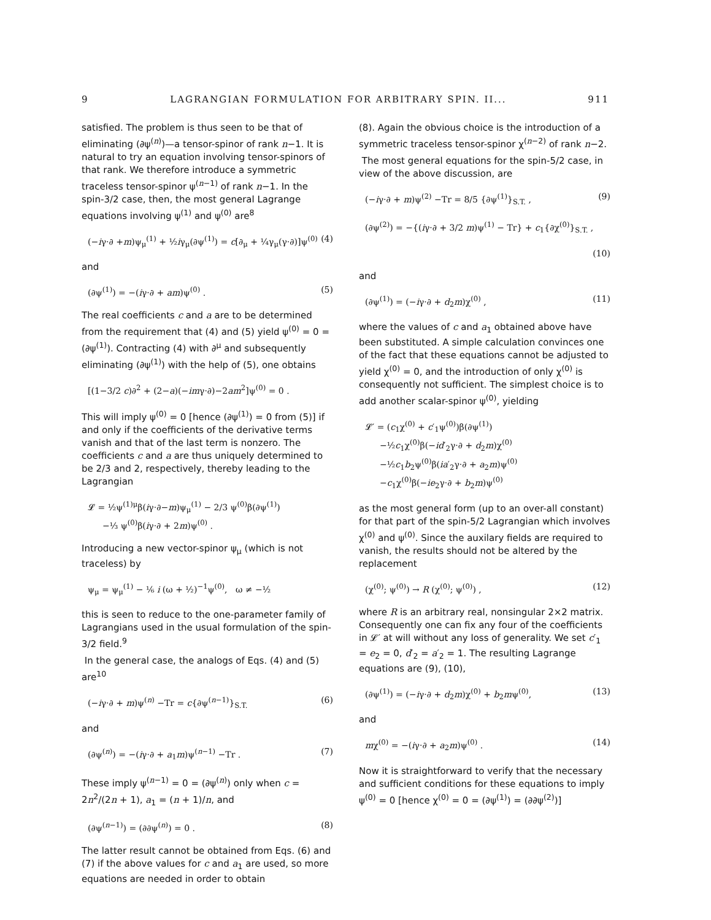9 LAGRANGIAN FORMULATION FOR ARBITRARY SPIN. II... 911
satisfied. The problem is thus seen to be that of eliminating (∂ψ<sup>(n)</sup>)—a tensor-spinor of rank n−1. It is natural to try an equation involving tensor-spinors of that rank. We therefore introduce a symmetric traceless tensor-spinor ψ<sup>(n−1)</sup> of rank n−1. In the spin-3/2 case, then, the most general Lagrange equations involving ψ<sup>(1)</sup> and ψ<sup>(0)</sup> are<sup>8</sup>
(−iγ·∂ +m)ψ<sub>μ</sub><sup>(1)</sup> + ½iγ<sub>μ</sub>(∂ψ<sup>(1)</sup>) = c[∂<sub>μ</sub> + ¼γ<sub>μ</sub>(γ·∂)]ψ<sup>(0)</sup> (4)
and
(∂ψ<sup>(1)</sup>) = −(iγ·∂ + am)ψ<sup>(0)</sup> . (5)
The real coefficients c and a are to be determined from the requirement that (4) and (5) yield ψ<sup>(0)</sup> = 0 = (∂ψ<sup>(1)</sup>). Contracting (4) with ∂<sup>μ</sup> and subsequently eliminating (∂ψ<sup>(1)</sup>) with the help of (5), one obtains
[(1−3/2 c)∂<sup>2</sup> + (2−a)(−imγ·∂)−2am<sup>2</sup>]ψ<sup>(0)</sup> = 0 .
This will imply ψ<sup>(0)</sup> = 0 [hence (∂ψ<sup>(1)</sup>) = 0 from (5)] if and only if the coefficients of the derivative terms vanish and that of the last term is nonzero. The coefficients c and a are thus uniquely determined to be 2/3 and 2, respectively, thereby leading to the Lagrangian
𝓛 = ½ψ<sup>(1)μ</sup>β(iγ·∂−m)ψ<sub>μ</sub><sup>(1)</sup> − 2/3 ψ<sup>(0)</sup>β(∂ψ<sup>(1)</sup>)
−⅓ ψ<sup>(0)</sup>β(iγ·∂ + 2m)ψ<sup>(0)</sup> .
Introducing a new vector-spinor ψ<sub>μ</sub> (which is not traceless) by
ψ<sub>μ</sub> = ψ<sub>μ</sub><sup>(1)</sup> − ⅙ i (ω + ½)<sup>−1</sup>ψ<sup>(0)</sup>, ω ≠ −½
this is seen to reduce to the one-parameter family of Lagrangians used in the usual formulation of the spin-3/2 field.<sup>9</sup>
In the general case, the analogs of Eqs. (4) and (5) are<sup>10</sup>
(−iγ·∂ + m)ψ<sup>(n)</sup> −Tr = c{∂ψ<sup>(n−1)</sup>}<sub>S.T.</sub> (6)
and
(∂ψ<sup>(n)</sup>) = −(iγ·∂ + a<sub>1</sub>m)ψ<sup>(n−1)</sup> −Tr . (7)
These imply ψ<sup>(n−1)</sup> = 0 = (∂ψ<sup>(n)</sup>) only when c = 2n<sup>2</sup>/(2n + 1), a<sub>1</sub> = (n + 1)/n, and
(∂ψ<sup>(n−1)</sup>) = (∂∂ψ<sup>(n)</sup>) = 0 . (8)
The latter result cannot be obtained from Eqs. (6) and (7) if the above values for c and a<sub>1</sub> are used, so more equations are needed in order to obtain
(8). Again the obvious choice is the introduction of a symmetric traceless tensor-spinor χ<sup>(n−2)</sup> of rank n−2.
The most general equations for the spin-5/2 case, in view of the above discussion, are
(−iγ·∂ + m)ψ<sup>(2)</sup> −Tr = 8/5 {∂ψ<sup>(1)</sup>}<sub>S.T.</sub> , (9)
(∂ψ<sup>(2)</sup>) = −{(iγ·∂ + 3/2 m)ψ<sup>(1)</sup> − Tr} + c<sub>1</sub>{∂χ<sup>(0)</sup>}<sub>S.T.</sub> ,
(10)
and
(∂ψ<sup>(1)</sup>) = (−iγ·∂ + d<sub>2</sub>m)χ<sup>(0)</sup> , (11)
where the values of c and a<sub>1</sub> obtained above have been substituted. A simple calculation convinces one of the fact that these equations cannot be adjusted to yield χ<sup>(0)</sup> = 0, and the introduction of only χ<sup>(0)</sup> is consequently not sufficient. The simplest choice is to add another scalar-spinor ψ<sup>(0)</sup>, yielding
𝓛′ = (c<sub>1</sub>χ<sup>(0)</sup> + c′<sub>1</sub>ψ<sup>(0)</sup>)β(∂ψ<sup>(1)</sup>)
−½c<sub>1</sub>χ<sup>(0)</sup>β(−id′<sub>2</sub>γ·∂ + d<sub>2</sub>m)χ<sup>(0)</sup>
−½c<sub>1</sub>b<sub>2</sub>ψ<sup>(0)</sup>β(ia′<sub>2</sub>γ·∂ + a<sub>2</sub>m)ψ<sup>(0)</sup>
−c<sub>1</sub>χ<sup>(0)</sup>β(−ie<sub>2</sub>γ·∂ + b<sub>2</sub>m)ψ<sup>(0)</sup>
as the most general form (up to an over-all constant) for that part of the spin-5/2 Lagrangian which involves χ<sup>(0)</sup> and ψ<sup>(0)</sup>. Since the auxilary fields are required to vanish, the results should not be altered by the replacement
(χ<sup>(0)</sup>; ψ<sup>(0)</sup>) → R (χ<sup>(0)</sup>; ψ<sup>(0)</sup>) , (12)
where R is an arbitrary real, nonsingular 2×2 matrix. Consequently one can fix any four of the coefficients in 𝓛′ at will without any loss of generality. We set c′<sub>1</sub> = e<sub>2</sub> = 0, d′<sub>2</sub> = a′<sub>2</sub> = 1. The resulting Lagrange equations are (9), (10),
(∂ψ<sup>(1)</sup>) = (−iγ·∂ + d<sub>2</sub>m)χ<sup>(0)</sup> + b<sub>2</sub>mψ<sup>(0)</sup>, (13)
and
mχ<sup>(0)</sup> = −(iγ·∂ + a<sub>2</sub>m)ψ<sup>(0)</sup> . (14)
Now it is straightforward to verify that the necessary and sufficient conditions for these equations to imply ψ<sup>(0)</sup> = 0 [hence χ<sup>(0)</sup> = 0 = (∂ψ<sup>(1)</sup>) = (∂∂ψ<sup>(2)</sup>)]